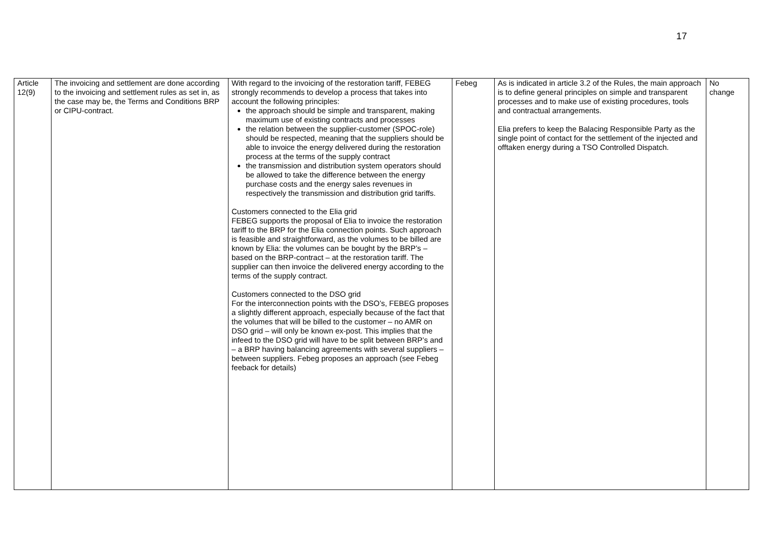17
| Article 12(9) | The invoicing and settlement are done according to the invoicing and settlement rules as set in, as the case may be, the Terms and Conditions BRP or CIPU-contract. | With regard to the invoicing of the restoration tariff, FEBEG strongly recommends to develop a process that takes into account the following principles: the approach should be simple and transparent, making maximum use of existing contracts and processes the relation between the supplier-customer (SPOC-role) should be respected, meaning that the suppliers should be able to invoice the energy delivered during the restoration process at the terms of the supply contract the transmission and distribution system operators should be allowed to take the difference between the energy purchase costs and the energy sales revenues in respectively the transmission and distribution grid tariffs. Customers connected to the Elia grid FEBEG supports the proposal of Elia to invoice the restoration tariff to the BRP for the Elia connection points. Such approach is feasible and straightforward, as the volumes to be billed are known by Elia: the volumes can be bought by the BRP’s – based on the BRP-contract – at the restoration tariff. The supplier can then invoice the delivered energy according to the terms of the supply contract. Customers connected to the DSO grid For the interconnection points with the DSO’s, FEBEG proposes a slightly different approach, especially because of the fact that the volumes that will be billed to the customer – no AMR on DSO grid – will only be known ex-post. This implies that the infeed to the DSO grid will have to be split between BRP’s and – a BRP having balancing agreements with several suppliers – between suppliers. Febeg proposes an approach (see Febeg feeback for details) | Febeg | As is indicated in article 3.2 of the Rules, the main approach is to define general principles on simple and transparent processes and to make use of existing procedures, tools and contractual arrangements. Elia prefers to keep the Balacing Responsible Party as the single point of contact for the settlement of the injected and offtaken energy during a TSO Controlled Dispatch. | No change |